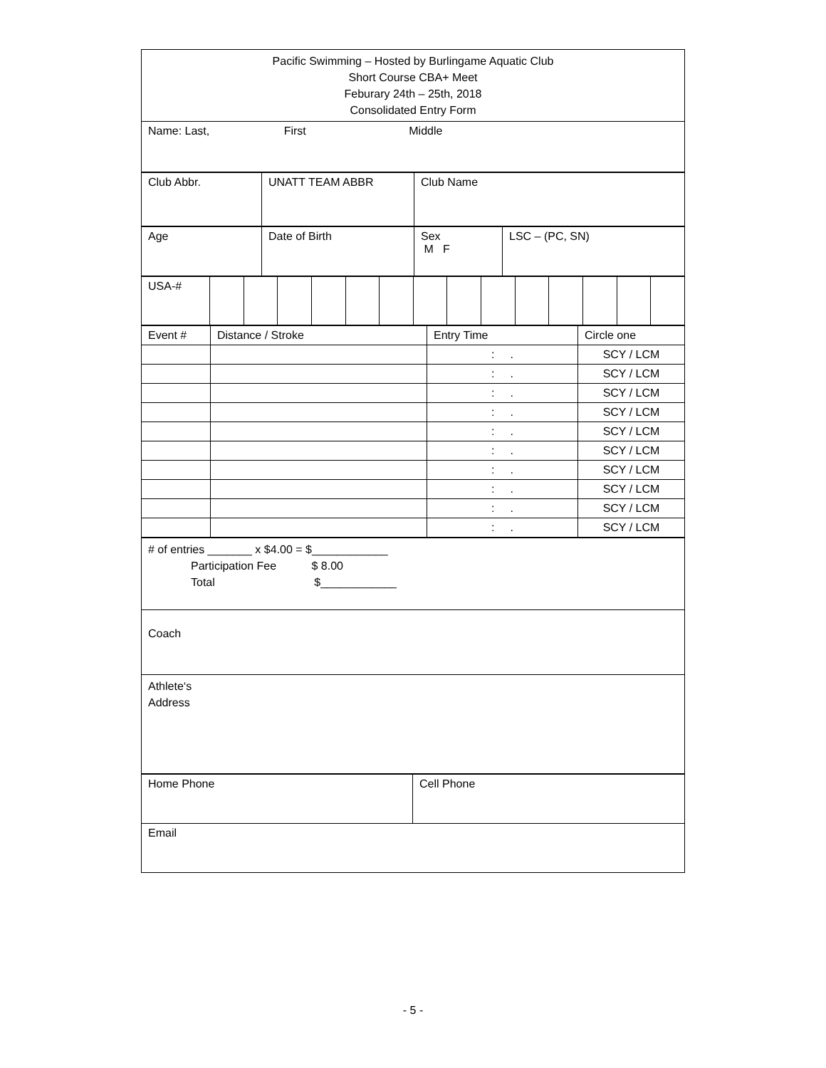| Pacific Swimming – Hosted by Burlingame Aquatic Club Short Course CBA+ Meet Feburary 24th – 25th, 2018 Consolidated Entry Form |
| Name: Last, First Middle |
| Club Abbr. | UNATT TEAM ABBR | Club Name |
| Age | Date of Birth | Sex M F | LSC – (PC, SN) |
| USA-# | | | | | | | | | | | | | | |
| Event # | Distance / Stroke | Entry Time | Circle one |
| | | : . | SCY / LCM |
| | | : . | SCY / LCM |
| | | : . | SCY / LCM |
| | | : . | SCY / LCM |
| | | : . | SCY / LCM |
| | | : . | SCY / LCM |
| | | : . | SCY / LCM |
| | | : . | SCY / LCM |
| | | : . | SCY / LCM |
| | | : . | SCY / LCM |
| # of entries _______ x $4.00 = $____________ Participation Fee $ 8.00 Total $____________ |
| Coach |
| Athlete‘s Address |
| Home Phone | Cell Phone |
| Email | |
- 5 -